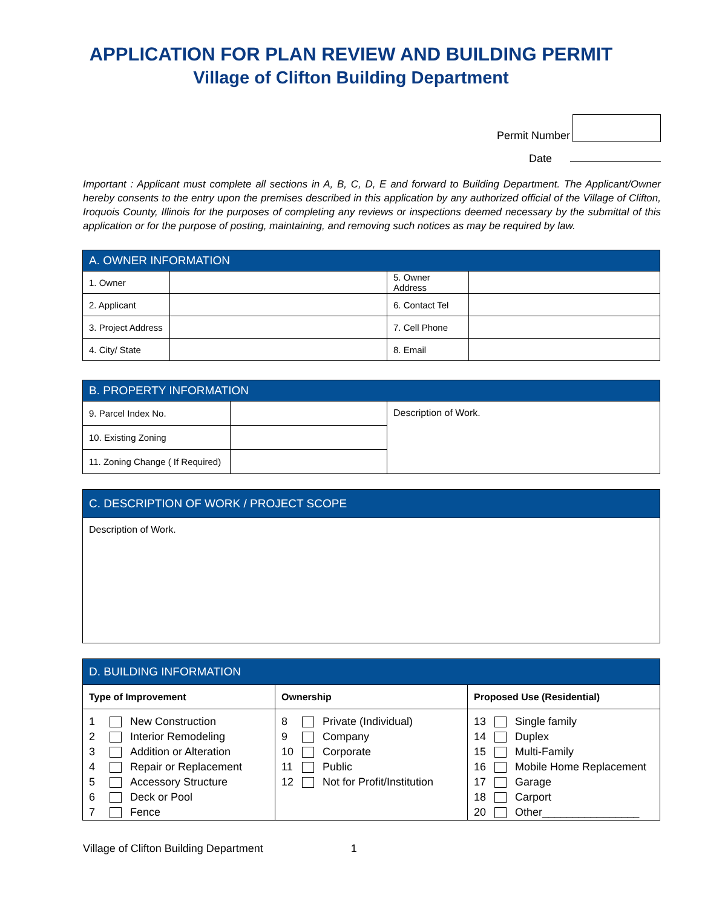APPLICATION FOR PLAN REVIEW AND BUILDING PERMIT
Village of Clifton Building Department
Permit Number
Date
Important : Applicant must complete all sections in A, B, C, D, E and forward to Building Department. The Applicant/Owner hereby consents to the entry upon the premises described in this application by any authorized official of the Village of Clifton, Iroquois County, Illinois for the purposes of completing any reviews or inspections deemed necessary by the submittal of this application or for the purpose of posting, maintaining, and removing such notices as may be required by law.
| A. OWNER INFORMATION | | | |
| --- | --- | --- | --- |
| 1. Owner | | 5. Owner Address | |
| 2. Applicant | | 6. Contact Tel | |
| 3. Project Address | | 7. Cell Phone | |
| 4. City/ State | | 8. Email | |
| B. PROPERTY INFORMATION | | |
| --- | --- | --- |
| 9. Parcel Index No. | | Description of Work. |
| 10. Existing Zoning | | |
| 11. Zoning Change ( If Required) | | |
| C. DESCRIPTION OF WORK / PROJECT SCOPE |
| --- |
| Description of Work. |
| D. BUILDING INFORMATION | | |
| --- | --- | --- |
| Type of Improvement | Ownership | Proposed Use (Residential) |
| 1 New Construction 2 Interior Remodeling 3 Addition or Alteration 4 Repair or Replacement 5 Accessory Structure 6 Deck or Pool 7 Fence | 8 Private (Individual) 9 Company 10 Corporate 11 Public 12 Not for Profit/Institution | 13 Single family 14 Duplex 15 Multi-Family 16 Mobile Home Replacement 17 Garage 18 Carport 20 Other________________ |
Village of Clifton Building Department 1